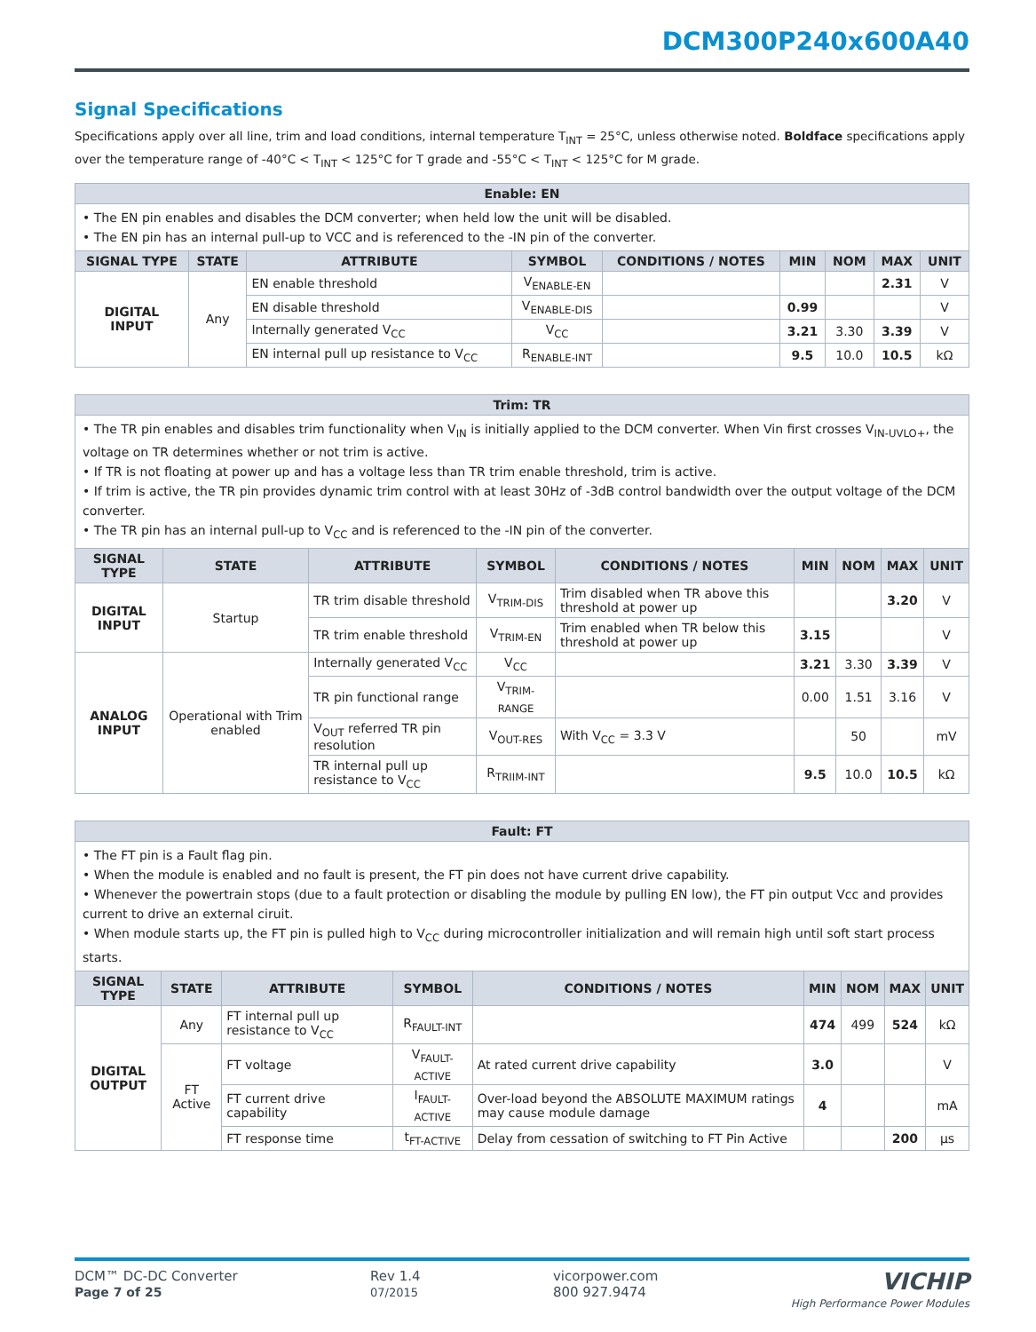DCM300P240x600A40
Signal Specifications
Specifications apply over all line, trim and load conditions, internal temperature T<sub>INT</sub> = 25°C, unless otherwise noted. Boldface specifications apply over the temperature range of -40°C < T<sub>INT</sub> < 125°C for T grade and -55°C < T<sub>INT</sub> < 125°C for M grade.
| Enable: EN | | | | | | | | |
| --- | --- | --- | --- | --- | --- | --- | --- | --- |
| • The EN pin enables and disables the DCM converter; when held low the unit will be disabled. • The EN pin has an internal pull-up to VCC and is referenced to the -IN pin of the converter. | | | | | | | | |
| SIGNAL TYPE | STATE | ATTRIBUTE | SYMBOL | CONDITIONS / NOTES | MIN | NOM | MAX | UNIT |
| DIGITAL INPUT | Any | EN enable threshold | V<sub>ENABLE-EN</sub> | | | | 2.31 | V |
| | | EN disable threshold | V<sub>ENABLE-DIS</sub> | | 0.99 | | | V |
| | | Internally generated V<sub>CC</sub> | V<sub>CC</sub> | | 3.21 | 3.30 | 3.39 | V |
| | | EN internal pull up resistance to V<sub>CC</sub> | R<sub>ENABLE-INT</sub> | | 9.5 | 10.0 | 10.5 | kΩ |
| Trim: TR | | | | | | | | |
| --- | --- | --- | --- | --- | --- | --- | --- | --- |
| • The TR pin enables and disables trim functionality when V<sub>IN</sub> is initially applied to the DCM converter. When Vin first crosses V<sub>IN-UVLO+</sub>, the voltage on TR determines whether or not trim is active. • If TR is not floating at power up and has a voltage less than TR trim enable threshold, trim is active. • If trim is active, the TR pin provides dynamic trim control with at least 30Hz of -3dB control bandwidth over the output voltage of the DCM converter. • The TR pin has an internal pull-up to V<sub>CC</sub> and is referenced to the -IN pin of the converter. | | | | | | | | |
| SIGNAL TYPE | STATE | ATTRIBUTE | SYMBOL | CONDITIONS / NOTES | MIN | NOM | MAX | UNIT |
| DIGITAL INPUT | Startup | TR trim disable threshold | V<sub>TRIM-DIS</sub> | Trim disabled when TR above this threshold at power up | | | 3.20 | V |
| | | TR trim enable threshold | V<sub>TRIM-EN</sub> | Trim enabled when TR below this threshold at power up | 3.15 | | | V |
| ANALOG INPUT | Operational with Trim enabled | Internally generated V<sub>CC</sub> | V<sub>CC</sub> | | 3.21 | 3.30 | 3.39 | V |
| | | TR pin functional range | V<sub>TRIM-RANGE</sub> | | 0.00 | 1.51 | 3.16 | V |
| | | V<sub>OUT</sub> referred TR pin resolution | V<sub>OUT-RES</sub> | With V<sub>CC</sub> = 3.3 V | | 50 | | mV |
| | | TR internal pull up resistance to V<sub>CC</sub> | R<sub>TRIIM-INT</sub> | | 9.5 | 10.0 | 10.5 | kΩ |
| Fault: FT | | | | | | | | |
| --- | --- | --- | --- | --- | --- | --- | --- | --- |
| • The FT pin is a Fault flag pin. • When the module is enabled and no fault is present, the FT pin does not have current drive capability. • Whenever the powertrain stops (due to a fault protection or disabling the module by pulling EN low), the FT pin output Vcc and provides current to drive an external ciruit. • When module starts up, the FT pin is pulled high to V<sub>CC</sub> during microcontroller initialization and will remain high until soft start process starts. | | | | | | | | |
| SIGNAL TYPE | STATE | ATTRIBUTE | SYMBOL | CONDITIONS / NOTES | MIN | NOM | MAX | UNIT |
| DIGITAL OUTPUT | Any | FT internal pull up resistance to V<sub>CC</sub> | R<sub>FAULT-INT</sub> | | 474 | 499 | 524 | kΩ |
| | FT Active | FT voltage | V<sub>FAULT-ACTIVE</sub> | At rated current drive capability | 3.0 | | | V |
| | | FT current drive capability | I<sub>FAULT-ACTIVE</sub> | Over-load beyond the ABSOLUTE MAXIMUM ratings may cause module damage | 4 | | | mA |
| | | FT response time | t<sub>FT-ACTIVE</sub> | Delay from cessation of switching to FT Pin Active | | | 200 | μs |
DCM™ DC-DC Converter
Page 7 of 25
Rev 1.4
07/2015
vicorpower.com
800 927.9474
VICHIP
High Performance Power Modules